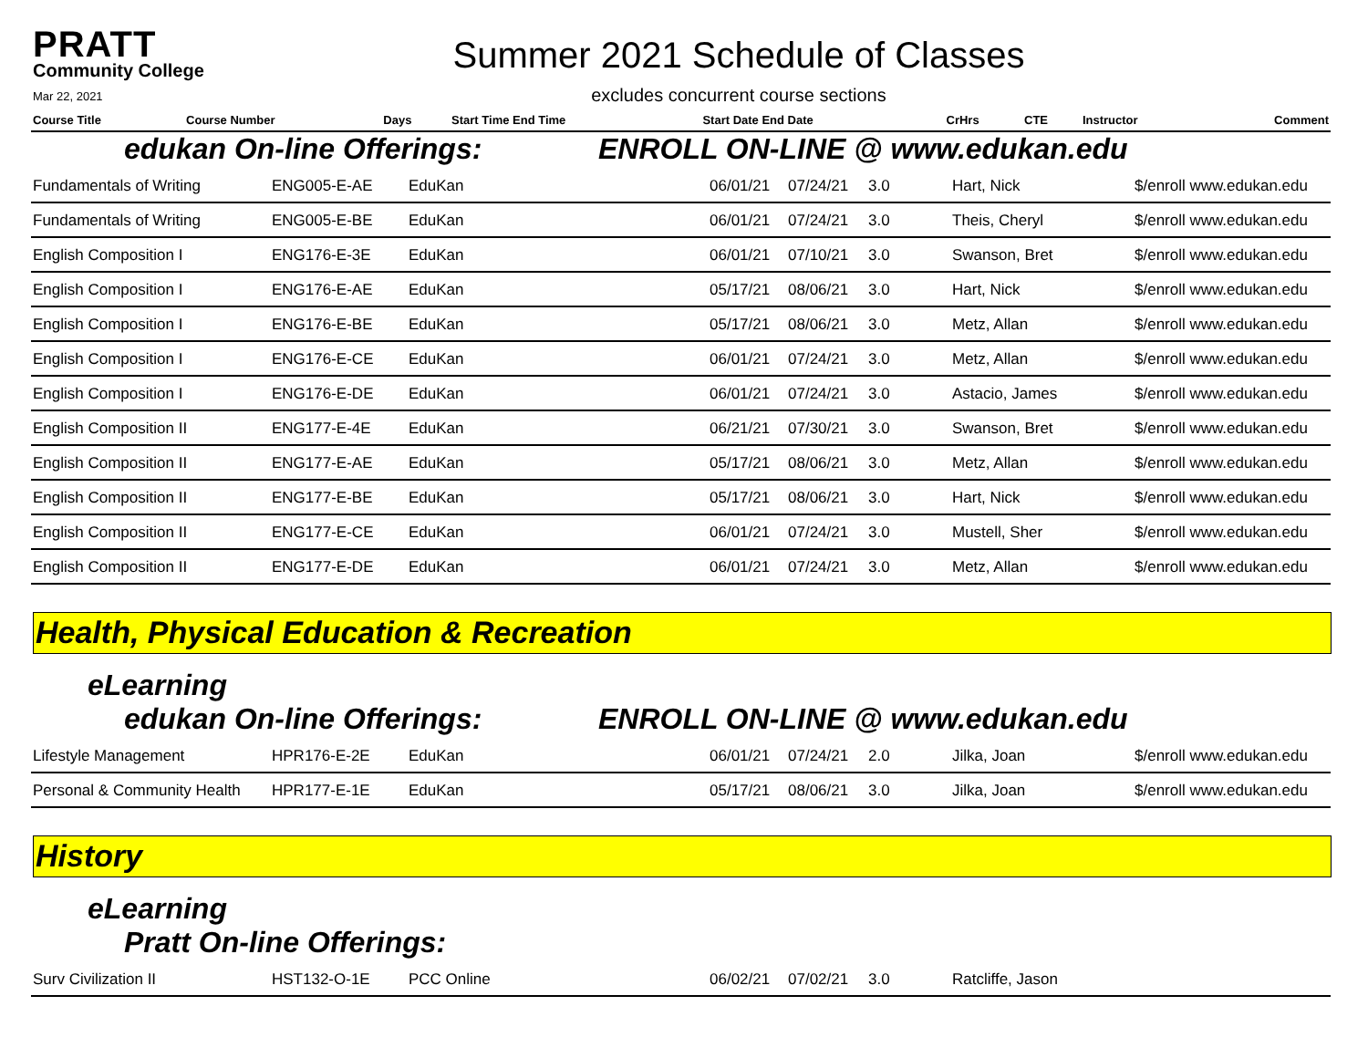PRATT
Community College
Mar 22, 2021
Summer 2021 Schedule of Classes
excludes concurrent course sections
| Course Title | Course Number | Days | Start Time End Time | Start Date End Date | CrHrs | CTE | Instructor | Comment |
| --- | --- | --- | --- | --- | --- | --- | --- | --- |
edukan On-line Offerings: ENROLL ON-LINE @ www.edukan.edu
| Fundamentals of Writing | ENG005-E-AE | EduKan | 06/01/21 | 07/24/21 | 3.0 | Hart, Nick | $/enroll www.edukan.edu |
| Fundamentals of Writing | ENG005-E-BE | EduKan | 06/01/21 | 07/24/21 | 3.0 | Theis, Cheryl | $/enroll www.edukan.edu |
| English Composition I | ENG176-E-3E | EduKan | 06/01/21 | 07/10/21 | 3.0 | Swanson, Bret | $/enroll www.edukan.edu |
| English Composition I | ENG176-E-AE | EduKan | 05/17/21 | 08/06/21 | 3.0 | Hart, Nick | $/enroll www.edukan.edu |
| English Composition I | ENG176-E-BE | EduKan | 05/17/21 | 08/06/21 | 3.0 | Metz, Allan | $/enroll www.edukan.edu |
| English Composition I | ENG176-E-CE | EduKan | 06/01/21 | 07/24/21 | 3.0 | Metz, Allan | $/enroll www.edukan.edu |
| English Composition I | ENG176-E-DE | EduKan | 06/01/21 | 07/24/21 | 3.0 | Astacio, James | $/enroll www.edukan.edu |
| English Composition II | ENG177-E-4E | EduKan | 06/21/21 | 07/30/21 | 3.0 | Swanson, Bret | $/enroll www.edukan.edu |
| English Composition II | ENG177-E-AE | EduKan | 05/17/21 | 08/06/21 | 3.0 | Metz, Allan | $/enroll www.edukan.edu |
| English Composition II | ENG177-E-BE | EduKan | 05/17/21 | 08/06/21 | 3.0 | Hart, Nick | $/enroll www.edukan.edu |
| English Composition II | ENG177-E-CE | EduKan | 06/01/21 | 07/24/21 | 3.0 | Mustell, Sher | $/enroll www.edukan.edu |
| English Composition II | ENG177-E-DE | EduKan | 06/01/21 | 07/24/21 | 3.0 | Metz, Allan | $/enroll www.edukan.edu |
Health, Physical Education & Recreation
eLearning
edukan On-line Offerings: ENROLL ON-LINE @ www.edukan.edu
| Lifestyle Management | HPR176-E-2E | EduKan | 06/01/21 | 07/24/21 | 2.0 | Jilka, Joan | $/enroll www.edukan.edu |
| Personal & Community Health | HPR177-E-1E | EduKan | 05/17/21 | 08/06/21 | 3.0 | Jilka, Joan | $/enroll www.edukan.edu |
History
eLearning
Pratt On-line Offerings:
| Surv Civilization II | HST132-O-1E | PCC Online | 06/02/21 | 07/02/21 | 3.0 | Ratcliffe, Jason | |